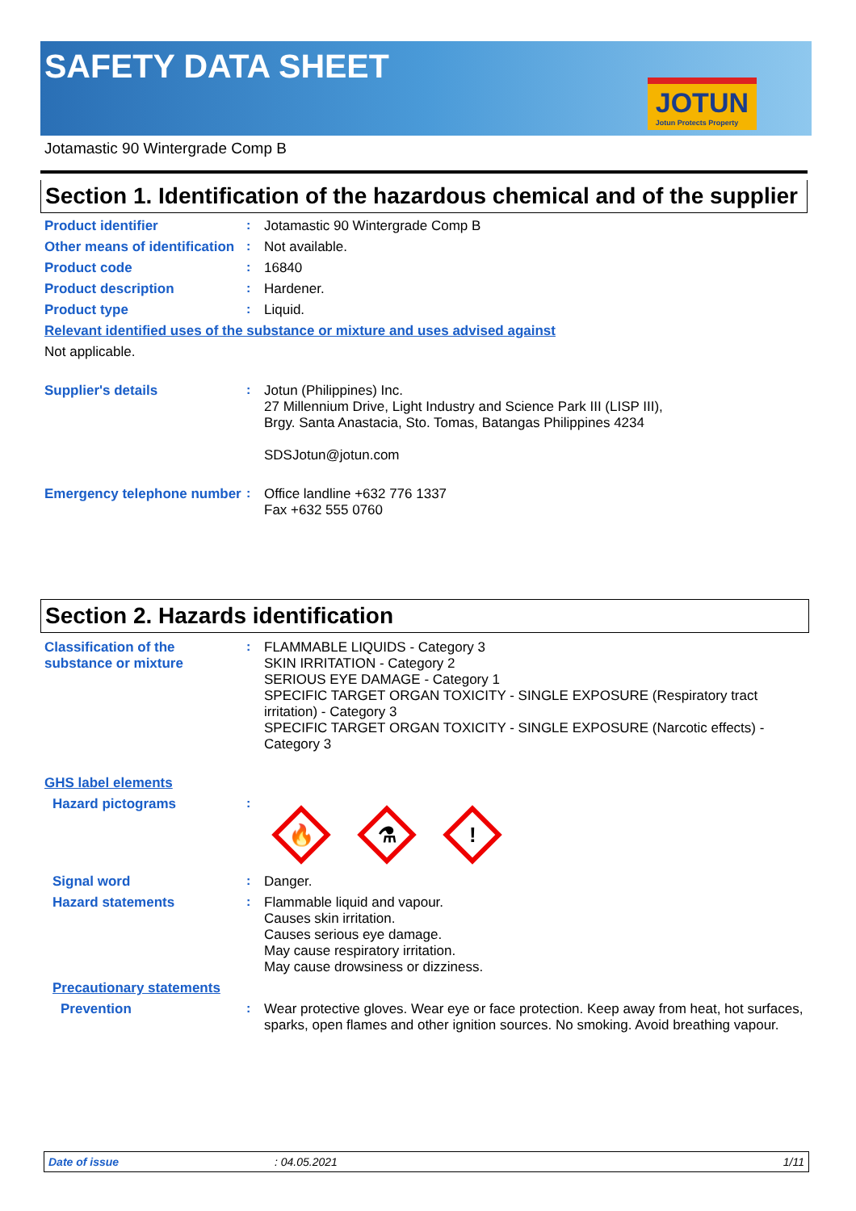SAFETY DATA SHEET
JOTUN
Jotun Protects Property
Jotamastic 90 Wintergrade Comp B
Section 1. Identification of the hazardous chemical and of the supplier
Product identifier :
Jotamastic 90 Wintergrade Comp B
Other means of identification
:
Not available.
Product code :
16840
Product description :
Hardener.
Product type :
Liquid.
Relevant identified uses of the substance or mixture and uses advised against
Not applicable.
Supplier's details :
Jotun (Philippines) Inc.
27 Millennium Drive, Light Industry and Science Park III (LISP III),
Brgy. Santa Anastacia, Sto. Tomas, Batangas Philippines 4234
SDSJotun@jotun.com
Emergency telephone number
:
Office landline +632 776 1337
Fax +632 555 0760
Section 2. Hazards identification
Classification of the substance or mixture
:
FLAMMABLE LIQUIDS - Category 3
SKIN IRRITATION - Category 2
SERIOUS EYE DAMAGE - Category 1
SPECIFIC TARGET ORGAN TOXICITY - SINGLE EXPOSURE (Respiratory tract irritation) - Category 3
SPECIFIC TARGET ORGAN TOXICITY - SINGLE EXPOSURE (Narcotic effects) - Category 3
GHS label elements
Hazard pictograms :
🔥
⚗
!
Signal word :
Danger.
Hazard statements :
Flammable liquid and vapour.
Causes skin irritation.
Causes serious eye damage.
May cause respiratory irritation.
May cause drowsiness or dizziness.
Precautionary statements
Prevention :
Wear protective gloves. Wear eye or face protection. Keep away from heat, hot surfaces, sparks, open flames and other ignition sources. No smoking. Avoid breathing vapour.
Date of issue : 04.05.2021 1/11